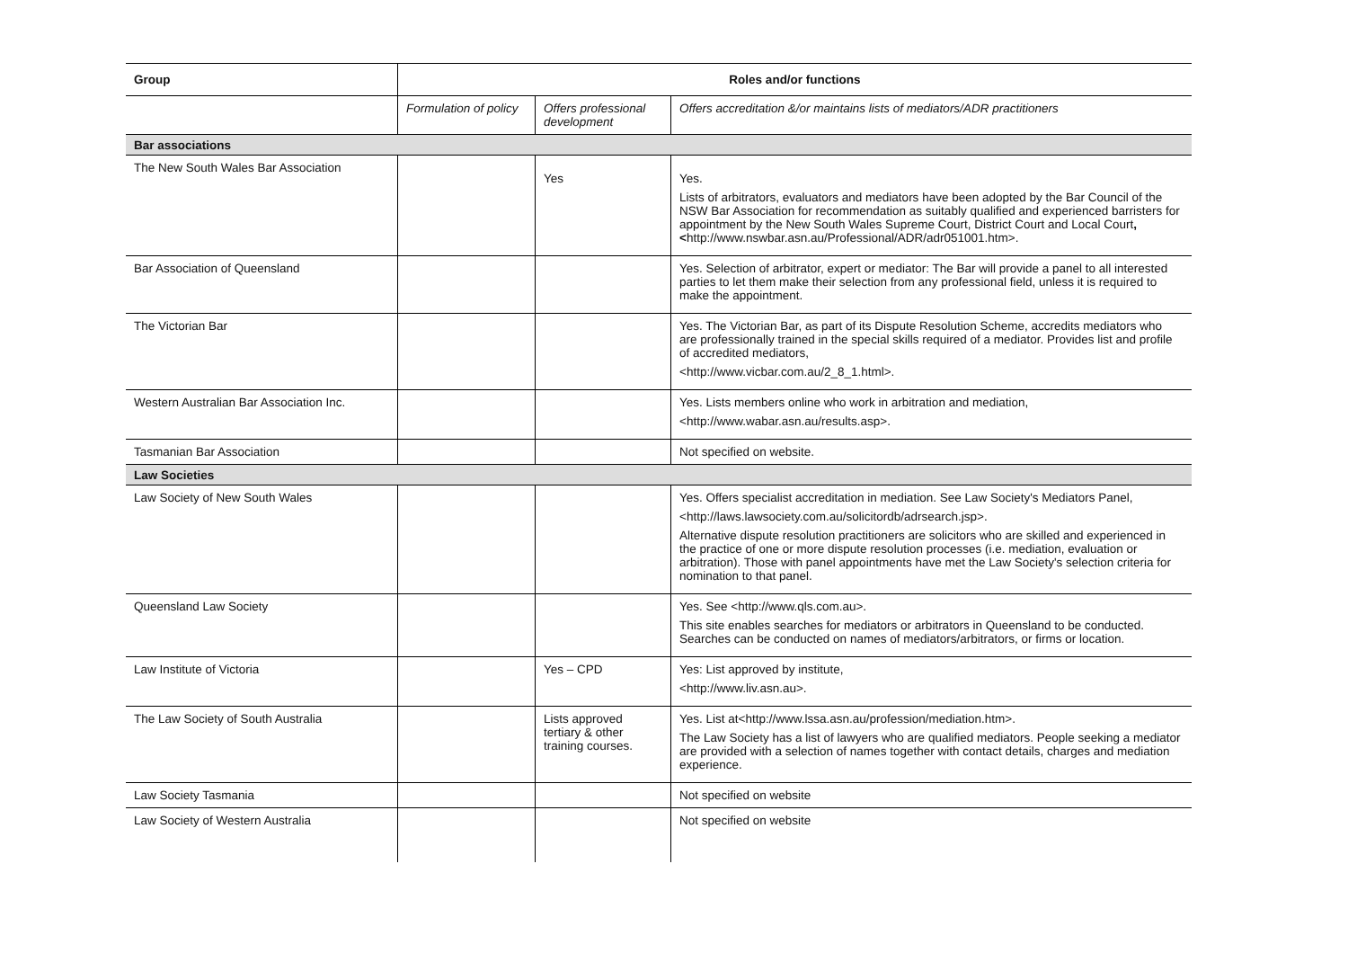| Group | Roles and/or functions | | |
| | Formulation of policy | Offers professional development | Offers accreditation &/or maintains lists of mediators/ADR practitioners |
| Bar associations | | | |
| The New South Wales Bar Association | | Yes | Yes. Lists of arbitrators, evaluators and mediators have been adopted by the Bar Council of the NSW Bar Association for recommendation as suitably qualified and experienced barristers for appointment by the New South Wales Supreme Court, District Court and Local Court , < http://www.nswbar.asn.au/Professional/ADR/adr051001.htm>. |
| Bar Association of Queensland | | | Yes. Selection of arbitrator, expert or mediator: The Bar will provide a panel to all interested parties to let them make their selection from any professional field, unless it is required to make the appointment. |
| The Victorian Bar | | | Yes. The Victorian Bar, as part of its Dispute Resolution Scheme, accredits mediators who are professionally trained in the special skills required of a mediator. Provides list and profile of accredited mediators, <http://www.vicbar.com.au/2_8_1.html>. |
| Western Australian Bar Association Inc. | | | Yes. Lists members online who work in arbitration and mediation, <http://www.wabar.asn.au/results.asp>. |
| Tasmanian Bar Association | | | Not specified on website. |
| Law Societies | | | |
| Law Society of New South Wales | | | Yes. Offers specialist accreditation in mediation. See Law Society's Mediators Panel, <http://laws.lawsociety.com.au/solicitordb/adrsearch.jsp>. Alternative dispute resolution practitioners are solicitors who are skilled and experienced in the practice of one or more dispute resolution processes (i.e. mediation, evaluation or arbitration). Those with panel appointments have met the Law Society's selection criteria for nomination to that panel. |
| Queensland Law Society | | | Yes. See <http://www.qls.com.au>. This site enables searches for mediators or arbitrators in Queensland to be conducted. Searches can be conducted on names of mediators/arbitrators, or firms or location. |
| Law Institute of Victoria | | Yes – CPD | Yes: List approved by institute, <http://www.liv.asn.au>. |
| The Law Society of South Australia | | Lists approved tertiary & other training courses. | Yes. List at<http://www.lssa.asn.au/profession/mediation.htm>. The Law Society has a list of lawyers who are qualified mediators. People seeking a mediator are provided with a selection of names together with contact details, charges and mediation experience. |
| Law Society Tasmania | | | Not specified on website |
| Law Society of Western Australia | | | Not specified on website |